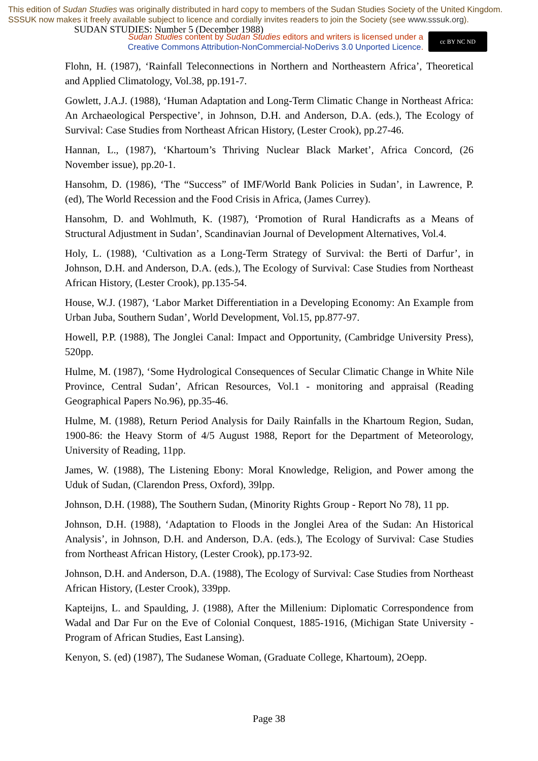This edition of Sudan Studies was originally distributed in hard copy to members of the Sudan Studies Society of the United Kingdom. SSSUK now makes it freely available subject to licence and cordially invites readers to join the Society (see www.sssuk.org). SUDAN STUDIES: Number 5 (December 1988)
Sudan Studies content by Sudan Studies editors and writers is licensed under a
Creative Commons Attribution-NonCommercial-NoDerivs 3.0 Unported Licence.
cc BY NC ND
Flohn, H. (1987), ‘Rainfall Teleconnections in Northern and Northeastern Africa’, Theoretical and Applied Climatology, Vol.38, pp.191-7.
Gowlett, J.A.J. (1988), ‘Human Adaptation and Long-Term Climatic Change in Northeast Africa: An Archaeological Perspective’, in Johnson, D.H. and Anderson, D.A. (eds.), The Ecology of Survival: Case Studies from Northeast African History, (Lester Crook), pp.27-46.
Hannan, L., (1987), ‘Khartoum’s Thriving Nuclear Black Market’, Africa Concord, (26 November issue), pp.20-1.
Hansohm, D. (1986), ‘The “Success” of IMF/World Bank Policies in Sudan’, in Lawrence, P. (ed), The World Recession and the Food Crisis in Africa, (James Currey).
Hansohm, D. and Wohlmuth, K. (1987), ‘Promotion of Rural Handicrafts as a Means of Structural Adjustment in Sudan’, Scandinavian Journal of Development Alternatives, Vol.4.
Holy, L. (1988), ‘Cultivation as a Long-Term Strategy of Survival: the Berti of Darfur’, in Johnson, D.H. and Anderson, D.A. (eds.), The Ecology of Survival: Case Studies from Northeast African History, (Lester Crook), pp.135-54.
House, W.J. (1987), ‘Labor Market Differentiation in a Developing Economy: An Example from Urban Juba, Southern Sudan’, World Development, Vol.15, pp.877-97.
Howell, P.P. (1988), The Jonglei Canal: Impact and Opportunity, (Cambridge University Press), 520pp.
Hulme, M. (1987), ‘Some Hydrological Consequences of Secular Climatic Change in White Nile Province, Central Sudan’, African Resources, Vol.1 - monitoring and appraisal (Reading Geographical Papers No.96), pp.35-46.
Hulme, M. (1988), Return Period Analysis for Daily Rainfalls in the Khartoum Region, Sudan, 1900-86: the Heavy Storm of 4/5 August 1988, Report for the Department of Meteorology, University of Reading, 11pp.
James, W. (1988), The Listening Ebony: Moral Knowledge, Religion, and Power among the Uduk of Sudan, (Clarendon Press, Oxford), 39lpp.
Johnson, D.H. (1988), The Southern Sudan, (Minority Rights Group - Report No 78), 11 pp.
Johnson, D.H. (1988), ‘Adaptation to Floods in the Jonglei Area of the Sudan: An Historical Analysis’, in Johnson, D.H. and Anderson, D.A. (eds.), The Ecology of Survival: Case Studies from Northeast African History, (Lester Crook), pp.173-92.
Johnson, D.H. and Anderson, D.A. (1988), The Ecology of Survival: Case Studies from Northeast African History, (Lester Crook), 339pp.
Kapteijns, L. and Spaulding, J. (1988), After the Millenium: Diplomatic Correspondence from Wadal and Dar Fur on the Eve of Colonial Conquest, 1885-1916, (Michigan State University - Program of African Studies, East Lansing).
Kenyon, S. (ed) (1987), The Sudanese Woman, (Graduate College, Khartoum), 2Oepp.
Page 38